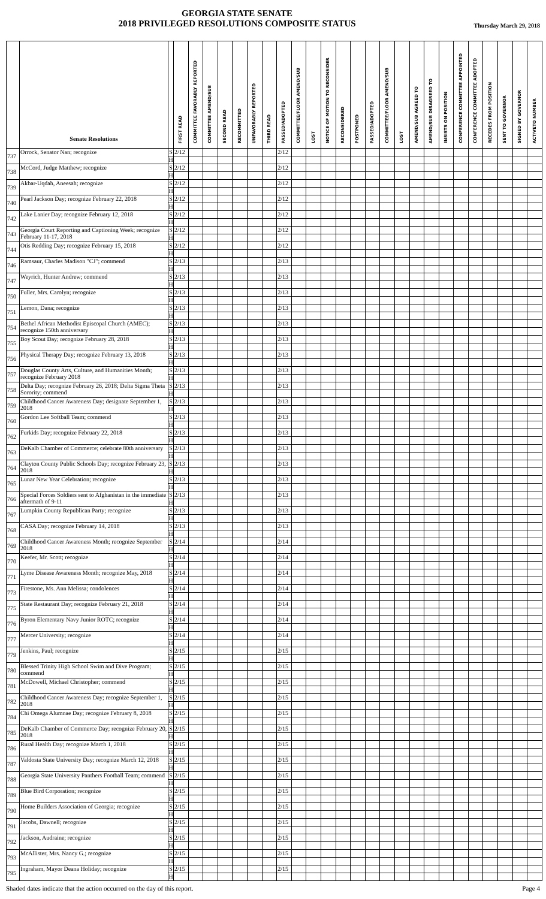GEORGIA STATE SENATE
2018 PRIVILEGED RESOLUTIONS COMPOSITE STATUS
Thursday March 29, 2018
| | Senate Resolutions | | FIRST READ | COMMITTEE FAVORABLY REPORTED | COMMITTEE AMEND/SUB | SECOND READ | RECOMMITTED | UNFAVORABLY REPORTED | THIRD READ | PASSED/ADOPTED | COMMITTEE/FLOOR AMEND/SUB | LOST | NOTICE OF MOTION TO RECONSIDER | RECONSIDERED | POSTPONED | PASSED/ADOPTED | COMMITTEE/FLOOR AMEND/SUB | LOST | AMEND/SUB AGREED TO | AMEND/SUB DISAGREED TO | INSISTS ON POSITION | CONFERENCE COMMITTEE APPOINTED | CONFERENCE COMMITTEE ADOPTED | RECEDES FROM POSITION | SENT TO GOVERNOR | SIGNED BY GOVERNOR | ACT/VETO NUMBER |
| --- | --- | --- | --- | --- | --- | --- | --- | --- | --- | --- | --- | --- | --- | --- | --- | --- | --- | --- | --- | --- | --- | --- | --- | --- | --- | --- | --- |
| 737 | Orrock, Senator Nan; recognize | S | 2/12 | | | | | | | 2/12 | | | | | | | | | | | | | | | | | |
| | | H | | | | | | | | | | | | | | | | | | | | | | | | | |
| 738 | McCord, Judge Matthew; recognize | S | 2/12 | | | | | | | 2/12 | | | | | | | | | | | | | | | | | |
| | | H | | | | | | | | | | | | | | | | | | | | | | | | | |
| 739 | Akbar-Uqdah, Aneesah; recognize | S | 2/12 | | | | | | | 2/12 | | | | | | | | | | | | | | | | | |
| | | H | | | | | | | | | | | | | | | | | | | | | | | | | |
| 740 | Pearl Jackson Day; recognize February 22, 2018 | S | 2/12 | | | | | | | 2/12 | | | | | | | | | | | | | | | | | |
| | | H | | | | | | | | | | | | | | | | | | | | | | | | | |
| 742 | Lake Lanier Day; recognize February 12, 2018 | S | 2/12 | | | | | | | 2/12 | | | | | | | | | | | | | | | | | |
| | | H | | | | | | | | | | | | | | | | | | | | | | | | | |
| 743 | Georgia Court Reporting and Captioning Week; recognize February 11-17, 2018 | S | 2/12 | | | | | | | 2/12 | | | | | | | | | | | | | | | | | |
| | | H | | | | | | | | | | | | | | | | | | | | | | | | | |
| 744 | Otis Redding Day; recognize February 15, 2018 | S | 2/12 | | | | | | | 2/12 | | | | | | | | | | | | | | | | | |
| | | H | | | | | | | | | | | | | | | | | | | | | | | | | |
| 746 | Ramsaur, Charles Madison "CJ"; commend | S | 2/13 | | | | | | | 2/13 | | | | | | | | | | | | | | | | | |
| | | H | | | | | | | | | | | | | | | | | | | | | | | | | |
| 747 | Weyrich, Hunter Andrew; commend | S | 2/13 | | | | | | | 2/13 | | | | | | | | | | | | | | | | | |
| | | H | | | | | | | | | | | | | | | | | | | | | | | | | |
| 750 | Fuller, Mrs. Carolyn; recognize | S | 2/13 | | | | | | | 2/13 | | | | | | | | | | | | | | | | | |
| | | H | | | | | | | | | | | | | | | | | | | | | | | | | |
| 751 | Lemon, Dana; recognize | S | 2/13 | | | | | | | 2/13 | | | | | | | | | | | | | | | | | |
| | | H | | | | | | | | | | | | | | | | | | | | | | | | | |
| 754 | Bethel African Methodist Episcopal Church (AMEC); recognize 150th anniversary | S | 2/13 | | | | | | | 2/13 | | | | | | | | | | | | | | | | | |
| | | H | | | | | | | | | | | | | | | | | | | | | | | | | |
| 755 | Boy Scout Day; recognize February 28, 2018 | S | 2/13 | | | | | | | 2/13 | | | | | | | | | | | | | | | | | |
| | | H | | | | | | | | | | | | | | | | | | | | | | | | | |
| 756 | Physical Therapy Day; recognize February 13, 2018 | S | 2/13 | | | | | | | 2/13 | | | | | | | | | | | | | | | | | |
| | | H | | | | | | | | | | | | | | | | | | | | | | | | | |
| 757 | Douglas County Arts, Culture, and Humanities Month; recognize February 2018 | S | 2/13 | | | | | | | 2/13 | | | | | | | | | | | | | | | | | |
| | | H | | | | | | | | | | | | | | | | | | | | | | | | | |
| 758 | Delta Day; recognize February 26, 2018; Delta Sigma Theta Sorority; commend | S | 2/13 | | | | | | | 2/13 | | | | | | | | | | | | | | | | | |
| | | H | | | | | | | | | | | | | | | | | | | | | | | | | |
| 759 | Childhood Cancer Awareness Day; designate September 1, 2018 | S | 2/13 | | | | | | | 2/13 | | | | | | | | | | | | | | | | | |
| | | H | | | | | | | | | | | | | | | | | | | | | | | | | |
| 760 | Gordon Lee Softball Team; commend | S | 2/13 | | | | | | | 2/13 | | | | | | | | | | | | | | | | | |
| | | H | | | | | | | | | | | | | | | | | | | | | | | | | |
| 762 | Furkids Day; recognize February 22, 2018 | S | 2/13 | | | | | | | 2/13 | | | | | | | | | | | | | | | | | |
| | | H | | | | | | | | | | | | | | | | | | | | | | | | | |
| 763 | DeKalb Chamber of Commerce; celebrate 80th anniversary | S | 2/13 | | | | | | | 2/13 | | | | | | | | | | | | | | | | | |
| | | H | | | | | | | | | | | | | | | | | | | | | | | | | |
| 764 | Clayton County Public Schools Day; recognize February 23, 2018 | S | 2/13 | | | | | | | 2/13 | | | | | | | | | | | | | | | | | |
| | | H | | | | | | | | | | | | | | | | | | | | | | | | | |
| 765 | Lunar New Year Celebration; recognize | S | 2/13 | | | | | | | 2/13 | | | | | | | | | | | | | | | | | |
| | | H | | | | | | | | | | | | | | | | | | | | | | | | | |
| 766 | Special Forces Soldiers sent to Afghanistan in the immediate aftermath of 9-11 | S | 2/13 | | | | | | | 2/13 | | | | | | | | | | | | | | | | | |
| | | H | | | | | | | | | | | | | | | | | | | | | | | | | |
| 767 | Lumpkin County Republican Party; recognize | S | 2/13 | | | | | | | 2/13 | | | | | | | | | | | | | | | | | |
| | | H | | | | | | | | | | | | | | | | | | | | | | | | | |
| 768 | CASA Day; recognize February 14, 2018 | S | 2/13 | | | | | | | 2/13 | | | | | | | | | | | | | | | | | |
| | | H | | | | | | | | | | | | | | | | | | | | | | | | | |
| 769 | Childhood Cancer Awareness Month; recognize September 2018 | S | 2/14 | | | | | | | 2/14 | | | | | | | | | | | | | | | | | |
| | | H | | | | | | | | | | | | | | | | | | | | | | | | | |
| 770 | Keefer, Mr. Scott; recognize | S | 2/14 | | | | | | | 2/14 | | | | | | | | | | | | | | | | | |
| | | H | | | | | | | | | | | | | | | | | | | | | | | | | |
| 771 | Lyme Disease Awareness Month; recognize May, 2018 | S | 2/14 | | | | | | | 2/14 | | | | | | | | | | | | | | | | | |
| | | H | | | | | | | | | | | | | | | | | | | | | | | | | |
| 773 | Firestone, Ms. Ann Melissa; condolences | S | 2/14 | | | | | | | 2/14 | | | | | | | | | | | | | | | | | |
| | | H | | | | | | | | | | | | | | | | | | | | | | | | | |
| 775 | State Restaurant Day; recognize February 21, 2018 | S | 2/14 | | | | | | | 2/14 | | | | | | | | | | | | | | | | | |
| | | H | | | | | | | | | | | | | | | | | | | | | | | | | |
| 776 | Byron Elementary Navy Junior ROTC; recognize | S | 2/14 | | | | | | | 2/14 | | | | | | | | | | | | | | | | | |
| | | H | | | | | | | | | | | | | | | | | | | | | | | | | |
| 777 | Mercer University; recognize | S | 2/14 | | | | | | | 2/14 | | | | | | | | | | | | | | | | | |
| | | H | | | | | | | | | | | | | | | | | | | | | | | | | |
| 779 | Jenkins, Paul; recognize | S | 2/15 | | | | | | | 2/15 | | | | | | | | | | | | | | | | | |
| | | H | | | | | | | | | | | | | | | | | | | | | | | | | |
| 780 | Blessed Trinity High School Swim and Dive Program; commend | S | 2/15 | | | | | | | 2/15 | | | | | | | | | | | | | | | | | |
| | | H | | | | | | | | | | | | | | | | | | | | | | | | | |
| 781 | McDowell, Michael Christopher; commend | S | 2/15 | | | | | | | 2/15 | | | | | | | | | | | | | | | | | |
| | | H | | | | | | | | | | | | | | | | | | | | | | | | | |
| 782 | Childhood Cancer Awareness Day; recognize September 1, 2018 | S | 2/15 | | | | | | | 2/15 | | | | | | | | | | | | | | | | | |
| | | H | | | | | | | | | | | | | | | | | | | | | | | | | |
| 784 | Chi Omega Alumnae Day; recognize February 8, 2018 | S | 2/15 | | | | | | | 2/15 | | | | | | | | | | | | | | | | | |
| | | H | | | | | | | | | | | | | | | | | | | | | | | | | |
| 785 | DeKalb Chamber of Commerce Day; recognize February 20, 2018 | S | 2/15 | | | | | | | 2/15 | | | | | | | | | | | | | | | | | |
| | | H | | | | | | | | | | | | | | | | | | | | | | | | | |
| 786 | Rural Health Day; recognize March 1, 2018 | S | 2/15 | | | | | | | 2/15 | | | | | | | | | | | | | | | | | |
| | | H | | | | | | | | | | | | | | | | | | | | | | | | | |
| 787 | Valdosta State University Day; recognize March 12, 2018 | S | 2/15 | | | | | | | 2/15 | | | | | | | | | | | | | | | | | |
| | | H | | | | | | | | | | | | | | | | | | | | | | | | | |
| 788 | Georgia State University Panthers Football Team; commend | S | 2/15 | | | | | | | 2/15 | | | | | | | | | | | | | | | | | |
| | | H | | | | | | | | | | | | | | | | | | | | | | | | | |
| 789 | Blue Bird Corporation; recognize | S | 2/15 | | | | | | | 2/15 | | | | | | | | | | | | | | | | | |
| | | H | | | | | | | | | | | | | | | | | | | | | | | | | |
| 790 | Home Builders Association of Georgia; recognize | S | 2/15 | | | | | | | 2/15 | | | | | | | | | | | | | | | | | |
| | | H | | | | | | | | | | | | | | | | | | | | | | | | | |
| 791 | Jacobs, Dawnell; recognize | S | 2/15 | | | | | | | 2/15 | | | | | | | | | | | | | | | | | |
| | | H | | | | | | | | | | | | | | | | | | | | | | | | | |
| 792 | Jackson, Audraine; recognize | S | 2/15 | | | | | | | 2/15 | | | | | | | | | | | | | | | | | |
| | | H | | | | | | | | | | | | | | | | | | | | | | | | | |
| 793 | McAllister, Mrs. Nancy G.; recognize | S | 2/15 | | | | | | | 2/15 | | | | | | | | | | | | | | | | | |
| | | H | | | | | | | | | | | | | | | | | | | | | | | | | |
| 795 | Ingraham, Mayor Deana Holiday; recognize | S | 2/15 | | | | | | | 2/15 | | | | | | | | | | | | | | | | | |
| | | H | | | | | | | | | | | | | | | | | | | | | | | | | |
Shaded dates indicate that the action occurred on the day of this report. Page 4